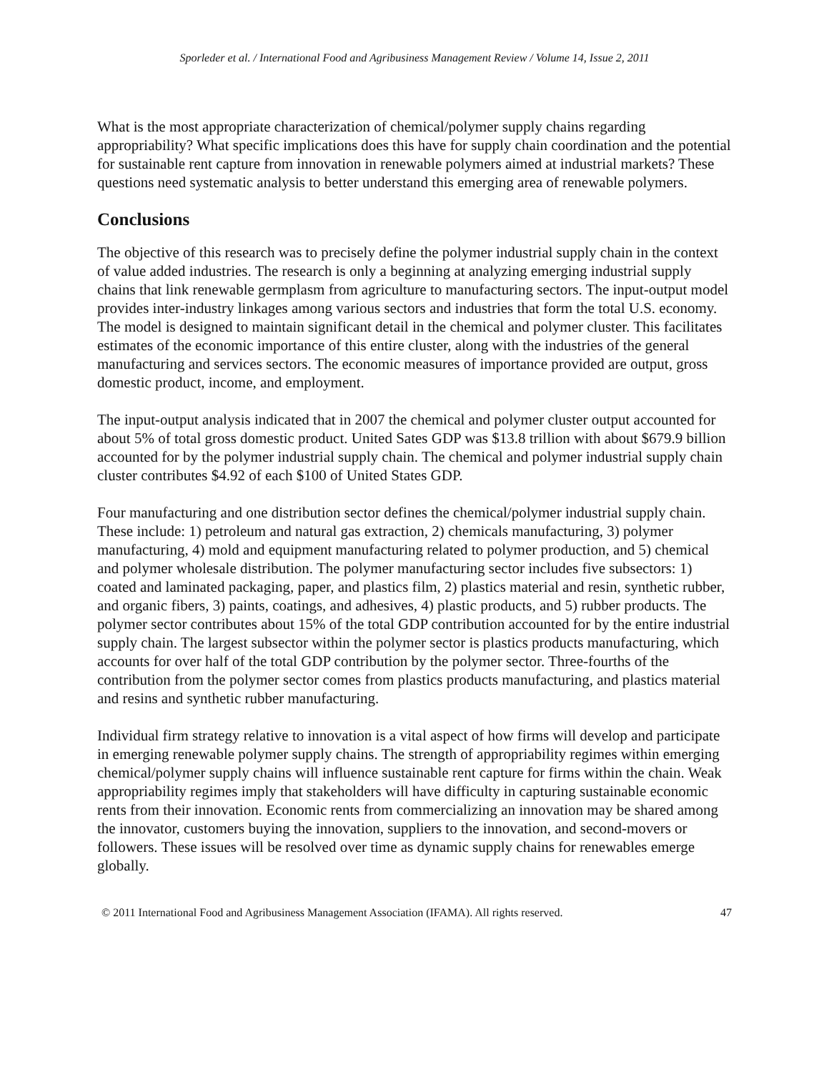Sporleder et al. / International Food and Agribusiness Management Review / Volume 14, Issue 2, 2011
What is the most appropriate characterization of chemical/polymer supply chains regarding appropriability? What specific implications does this have for supply chain coordination and the potential for sustainable rent capture from innovation in renewable polymers aimed at industrial markets? These questions need systematic analysis to better understand this emerging area of renewable polymers.
Conclusions
The objective of this research was to precisely define the polymer industrial supply chain in the context of value added industries. The research is only a beginning at analyzing emerging industrial supply chains that link renewable germplasm from agriculture to manufacturing sectors. The input-output model provides inter-industry linkages among various sectors and industries that form the total U.S. economy. The model is designed to maintain significant detail in the chemical and polymer cluster. This facilitates estimates of the economic importance of this entire cluster, along with the industries of the general manufacturing and services sectors. The economic measures of importance provided are output, gross domestic product, income, and employment.
The input-output analysis indicated that in 2007 the chemical and polymer cluster output accounted for about 5% of total gross domestic product. United Sates GDP was $13.8 trillion with about $679.9 billion accounted for by the polymer industrial supply chain. The chemical and polymer industrial supply chain cluster contributes $4.92 of each $100 of United States GDP.
Four manufacturing and one distribution sector defines the chemical/polymer industrial supply chain. These include: 1) petroleum and natural gas extraction, 2) chemicals manufacturing, 3) polymer manufacturing, 4) mold and equipment manufacturing related to polymer production, and 5) chemical and polymer wholesale distribution. The polymer manufacturing sector includes five subsectors: 1) coated and laminated packaging, paper, and plastics film, 2) plastics material and resin, synthetic rubber, and organic fibers, 3) paints, coatings, and adhesives, 4) plastic products, and 5) rubber products. The polymer sector contributes about 15% of the total GDP contribution accounted for by the entire industrial supply chain. The largest subsector within the polymer sector is plastics products manufacturing, which accounts for over half of the total GDP contribution by the polymer sector. Three-fourths of the contribution from the polymer sector comes from plastics products manufacturing, and plastics material and resins and synthetic rubber manufacturing.
Individual firm strategy relative to innovation is a vital aspect of how firms will develop and participate in emerging renewable polymer supply chains. The strength of appropriability regimes within emerging chemical/polymer supply chains will influence sustainable rent capture for firms within the chain. Weak appropriability regimes imply that stakeholders will have difficulty in capturing sustainable economic rents from their innovation. Economic rents from commercializing an innovation may be shared among the innovator, customers buying the innovation, suppliers to the innovation, and second-movers or followers. These issues will be resolved over time as dynamic supply chains for renewables emerge globally.
© 2011 International Food and Agribusiness Management Association (IFAMA). All rights reserved. 47